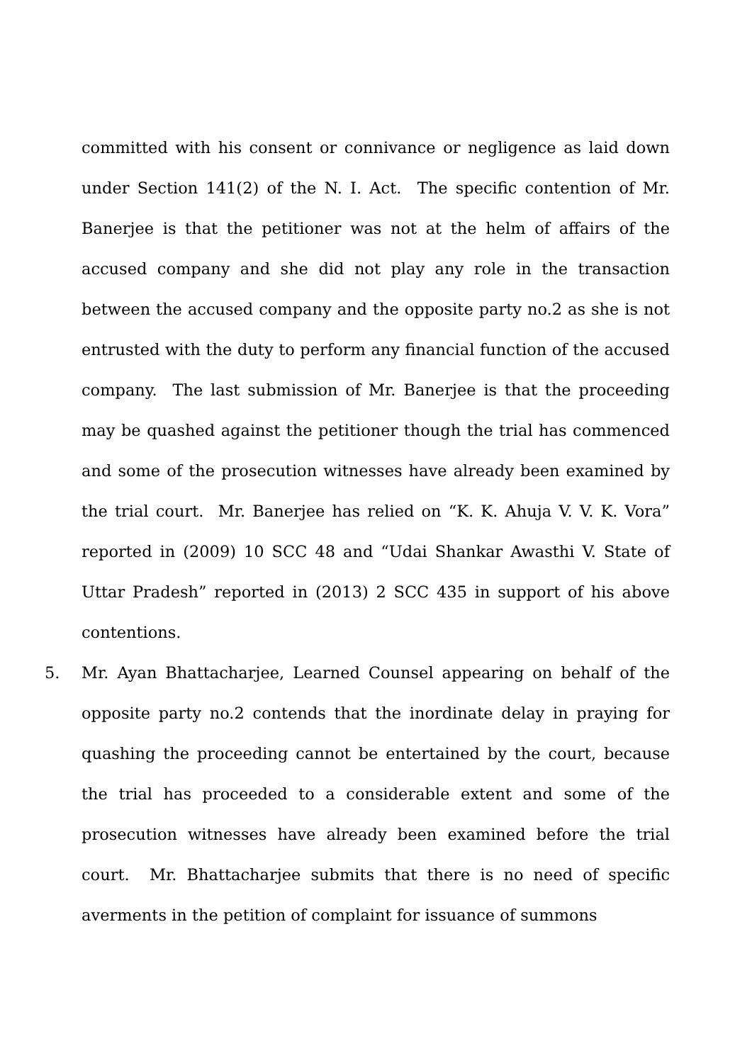committed with his consent or connivance or negligence as laid down under Section 141(2) of the N. I. Act. The specific contention of Mr. Banerjee is that the petitioner was not at the helm of affairs of the accused company and she did not play any role in the transaction between the accused company and the opposite party no.2 as she is not entrusted with the duty to perform any financial function of the accused company. The last submission of Mr. Banerjee is that the proceeding may be quashed against the petitioner though the trial has commenced and some of the prosecution witnesses have already been examined by the trial court. Mr. Banerjee has relied on “K. K. Ahuja V. V. K. Vora” reported in (2009) 10 SCC 48 and “Udai Shankar Awasthi V. State of Uttar Pradesh” reported in (2013) 2 SCC 435 in support of his above contentions.
5. Mr. Ayan Bhattacharjee, Learned Counsel appearing on behalf of the opposite party no.2 contends that the inordinate delay in praying for quashing the proceeding cannot be entertained by the court, because the trial has proceeded to a considerable extent and some of the prosecution witnesses have already been examined before the trial court. Mr. Bhattacharjee submits that there is no need of specific averments in the petition of complaint for issuance of summons